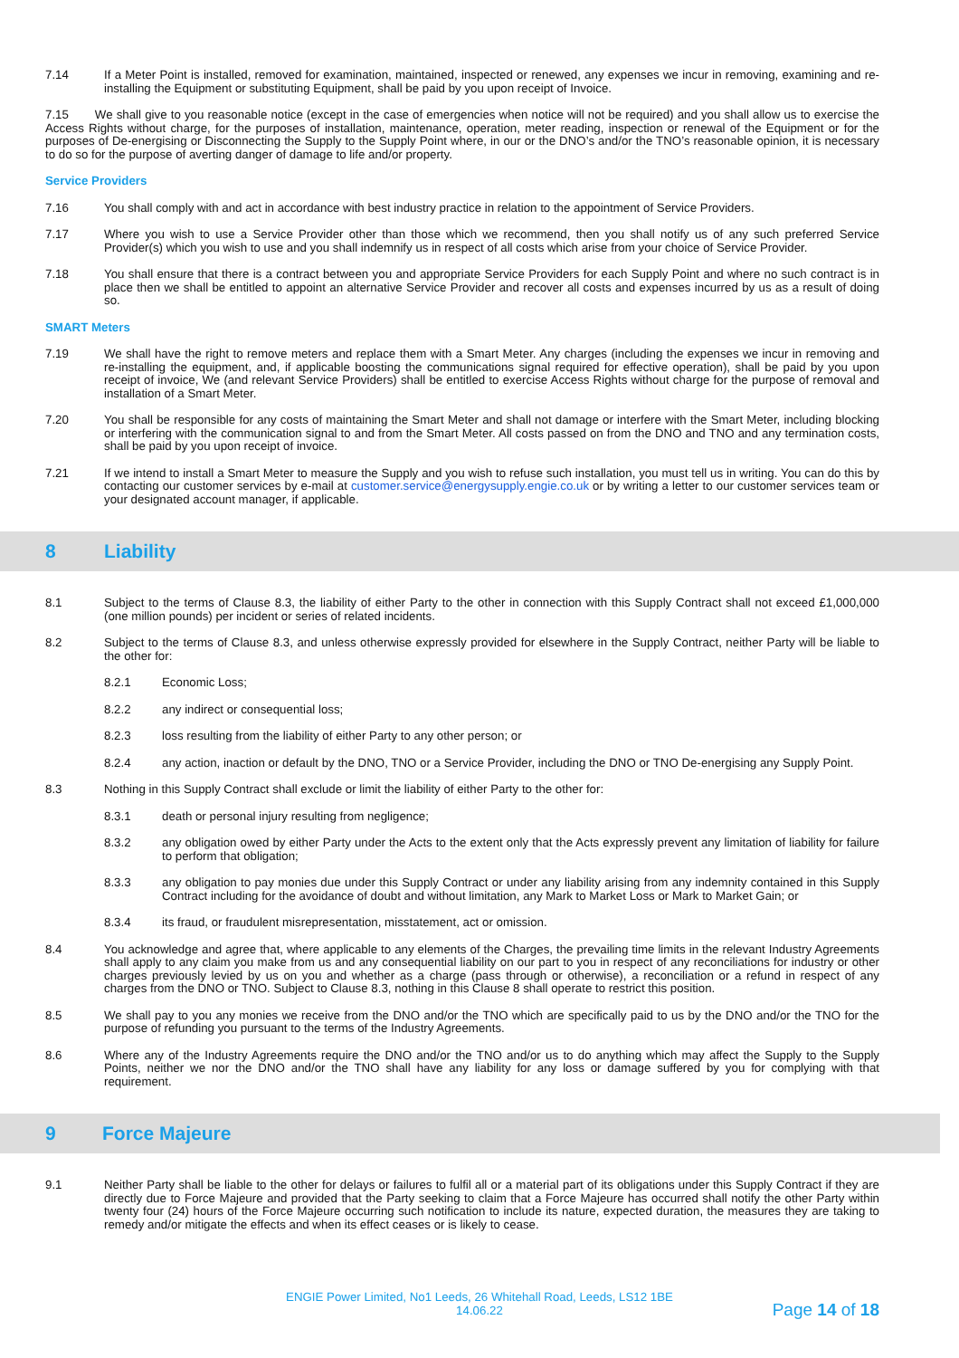7.14 If a Meter Point is installed, removed for examination, maintained, inspected or renewed, any expenses we incur in removing, examining and re-installing the Equipment or substituting Equipment, shall be paid by you upon receipt of Invoice.
7.15 We shall give to you reasonable notice (except in the case of emergencies when notice will not be required) and you shall allow us to exercise the Access Rights without charge, for the purposes of installation, maintenance, operation, meter reading, inspection or renewal of the Equipment or for the purposes of De-energising or Disconnecting the Supply to the Supply Point where, in our or the DNO’s and/or the TNO’s reasonable opinion, it is necessary to do so for the purpose of averting danger of damage to life and/or property.
Service Providers
7.16 You shall comply with and act in accordance with best industry practice in relation to the appointment of Service Providers.
7.17 Where you wish to use a Service Provider other than those which we recommend, then you shall notify us of any such preferred Service Provider(s) which you wish to use and you shall indemnify us in respect of all costs which arise from your choice of Service Provider.
7.18 You shall ensure that there is a contract between you and appropriate Service Providers for each Supply Point and where no such contract is in place then we shall be entitled to appoint an alternative Service Provider and recover all costs and expenses incurred by us as a result of doing so.
SMART Meters
7.19 We shall have the right to remove meters and replace them with a Smart Meter. Any charges (including the expenses we incur in removing and re-installing the equipment, and, if applicable boosting the communications signal required for effective operation), shall be paid by you upon receipt of invoice, We (and relevant Service Providers) shall be entitled to exercise Access Rights without charge for the purpose of removal and installation of a Smart Meter.
7.20 You shall be responsible for any costs of maintaining the Smart Meter and shall not damage or interfere with the Smart Meter, including blocking or interfering with the communication signal to and from the Smart Meter. All costs passed on from the DNO and TNO and any termination costs, shall be paid by you upon receipt of invoice.
7.21 If we intend to install a Smart Meter to measure the Supply and you wish to refuse such installation, you must tell us in writing. You can do this by contacting our customer services by e-mail at customer.service@energysupply.engie.co.uk or by writing a letter to our customer services team or your designated account manager, if applicable.
8 Liability
8.1 Subject to the terms of Clause 8.3, the liability of either Party to the other in connection with this Supply Contract shall not exceed £1,000,000 (one million pounds) per incident or series of related incidents.
8.2 Subject to the terms of Clause 8.3, and unless otherwise expressly provided for elsewhere in the Supply Contract, neither Party will be liable to the other for:
8.2.1 Economic Loss;
8.2.2 any indirect or consequential loss;
8.2.3 loss resulting from the liability of either Party to any other person; or
8.2.4 any action, inaction or default by the DNO, TNO or a Service Provider, including the DNO or TNO De-energising any Supply Point.
8.3 Nothing in this Supply Contract shall exclude or limit the liability of either Party to the other for:
8.3.1 death or personal injury resulting from negligence;
8.3.2 any obligation owed by either Party under the Acts to the extent only that the Acts expressly prevent any limitation of liability for failure to perform that obligation;
8.3.3 any obligation to pay monies due under this Supply Contract or under any liability arising from any indemnity contained in this Supply Contract including for the avoidance of doubt and without limitation, any Mark to Market Loss or Mark to Market Gain; or
8.3.4 its fraud, or fraudulent misrepresentation, misstatement, act or omission.
8.4 You acknowledge and agree that, where applicable to any elements of the Charges, the prevailing time limits in the relevant Industry Agreements shall apply to any claim you make from us and any consequential liability on our part to you in respect of any reconciliations for industry or other charges previously levied by us on you and whether as a charge (pass through or otherwise), a reconciliation or a refund in respect of any charges from the DNO or TNO. Subject to Clause 8.3, nothing in this Clause 8 shall operate to restrict this position.
8.5 We shall pay to you any monies we receive from the DNO and/or the TNO which are specifically paid to us by the DNO and/or the TNO for the purpose of refunding you pursuant to the terms of the Industry Agreements.
8.6 Where any of the Industry Agreements require the DNO and/or the TNO and/or us to do anything which may affect the Supply to the Supply Points, neither we nor the DNO and/or the TNO shall have any liability for any loss or damage suffered by you for complying with that requirement.
9 Force Majeure
9.1 Neither Party shall be liable to the other for delays or failures to fulfil all or a material part of its obligations under this Supply Contract if they are directly due to Force Majeure and provided that the Party seeking to claim that a Force Majeure has occurred shall notify the other Party within twenty four (24) hours of the Force Majeure occurring such notification to include its nature, expected duration, the measures they are taking to remedy and/or mitigate the effects and when its effect ceases or is likely to cease.
ENGIE Power Limited, No1 Leeds, 26 Whitehall Road, Leeds, LS12 1BE
14.06.22
Page 14 of 18